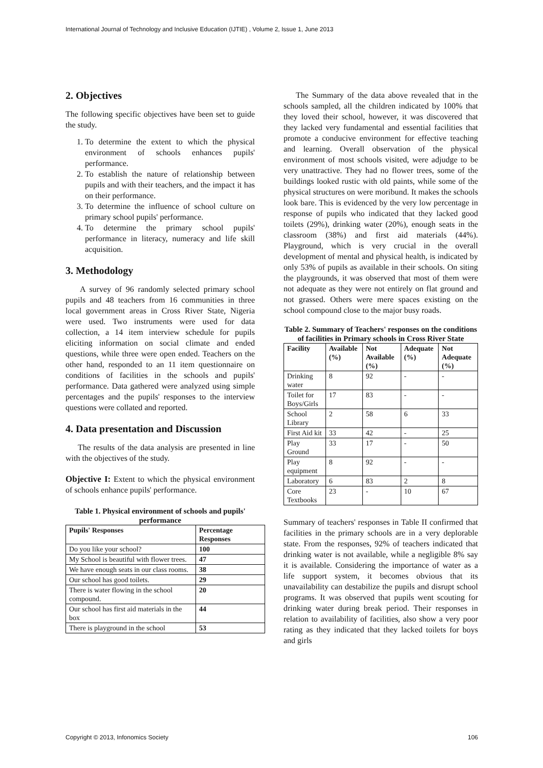International Journal of Technology and Inclusive Education (IJTIE) , Volume 2, Issue 1, June 2013
2. Objectives
The following specific objectives have been set to guide the study.
1. To determine the extent to which the physical environment of schools enhances pupils' performance.
2. To establish the nature of relationship between pupils and with their teachers, and the impact it has on their performance.
3. To determine the influence of school culture on primary school pupils' performance.
4. To determine the primary school pupils' performance in literacy, numeracy and life skill acquisition.
3. Methodology
A survey of 96 randomly selected primary school pupils and 48 teachers from 16 communities in three local government areas in Cross River State, Nigeria were used. Two instruments were used for data collection, a 14 item interview schedule for pupils eliciting information on social climate and ended questions, while three were open ended. Teachers on the other hand, responded to an 11 item questionnaire on conditions of facilities in the schools and pupils' performance. Data gathered were analyzed using simple percentages and the pupils' responses to the interview questions were collated and reported.
4. Data presentation and Discussion
The results of the data analysis are presented in line with the objectives of the study.
Objective I: Extent to which the physical environment of schools enhance pupils' performance.
Table 1. Physical environment of schools and pupils' performance
| Pupils' Responses | Percentage Responses |
| --- | --- |
| Do you like your school? | 100 |
| My School is beautiful with flower trees. | 47 |
| We have enough seats in our class rooms. | 38 |
| Our school has good toilets. | 29 |
| There is water flowing in the school compound. | 20 |
| Our school has first aid materials in the box | 44 |
| There is playground in the school | 53 |
The Summary of the data above revealed that in the schools sampled, all the children indicated by 100% that they loved their school, however, it was discovered that they lacked very fundamental and essential facilities that promote a conducive environment for effective teaching and learning. Overall observation of the physical environment of most schools visited, were adjudge to be very unattractive. They had no flower trees, some of the buildings looked rustic with old paints, while some of the physical structures on were moribund. It makes the schools look bare. This is evidenced by the very low percentage in response of pupils who indicated that they lacked good toilets (29%), drinking water (20%), enough seats in the classroom (38%) and first aid materials (44%). Playground, which is very crucial in the overall development of mental and physical health, is indicated by only 53% of pupils as available in their schools. On siting the playgrounds, it was observed that most of them were not adequate as they were not entirely on flat ground and not grassed. Others were mere spaces existing on the school compound close to the major busy roads.
Table 2. Summary of Teachers' responses on the conditions of facilities in Primary schools in Cross River State
| Facility | Available (%) | Not Available (%) | Adequate (%) | Not Adequate (%) |
| --- | --- | --- | --- | --- |
| Drinking water | 8 | 92 | - | - |
| Toilet for Boys/Girls | 17 | 83 | - | - |
| School Library | 2 | 58 | 6 | 33 |
| First Aid kit | 33 | 42 | - | 25 |
| Play Ground | 33 | 17 | - | 50 |
| Play equipment | 8 | 92 | - | - |
| Laboratory | 6 | 83 | 2 | 8 |
| Core Textbooks | 23 | - | 10 | 67 |
Summary of teachers' responses in Table II confirmed that facilities in the primary schools are in a very deplorable state. From the responses, 92% of teachers indicated that drinking water is not available, while a negligible 8% say it is available. Considering the importance of water as a life support system, it becomes obvious that its unavailability can destabilize the pupils and disrupt school programs. It was observed that pupils went scouting for drinking water during break period. Their responses in relation to availability of facilities, also show a very poor rating as they indicated that they lacked toilets for boys and girls
Copyright © 2013, Infonomics Society 106